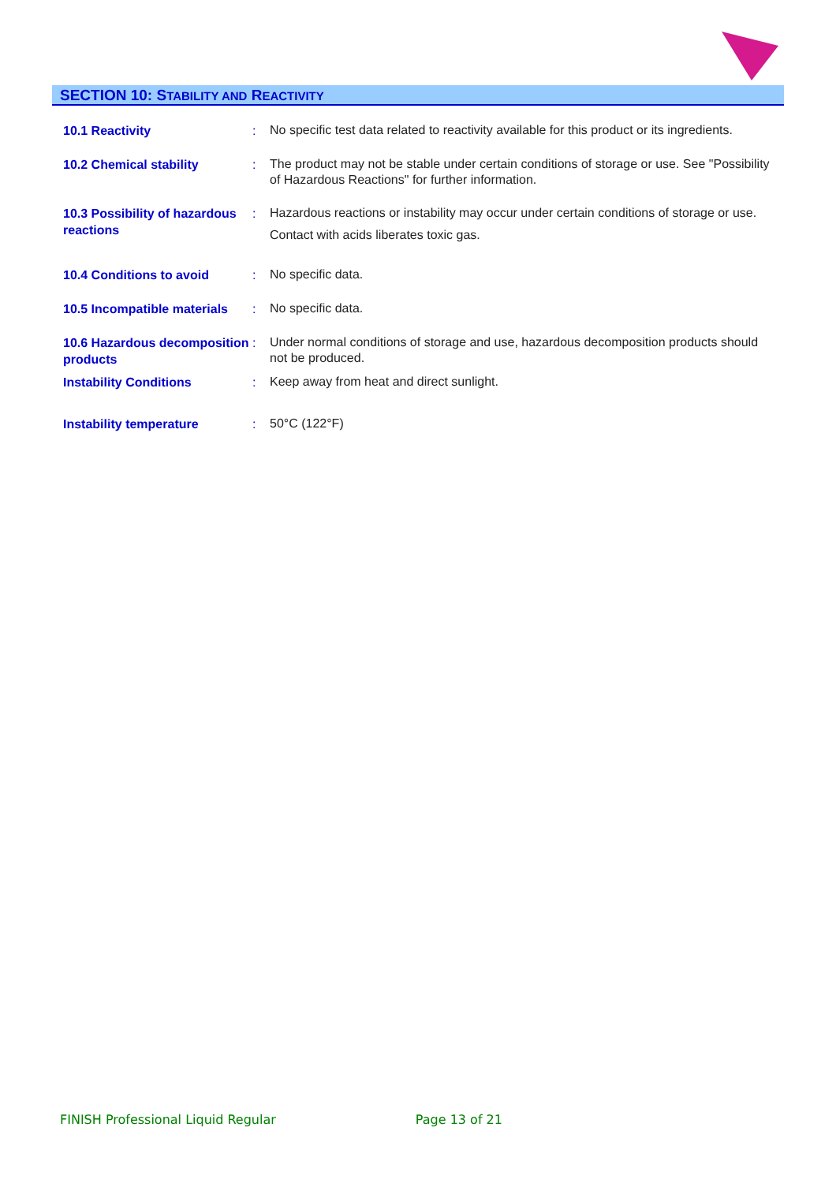SECTION 10: STABILITY AND REACTIVITY
10.1 Reactivity :
No specific test data related to reactivity available for this product or its ingredients.
10.2 Chemical stability :
The product may not be stable under certain conditions of storage or use. See "Possibility of Hazardous Reactions" for further information.
10.3 Possibility of hazardous reactions
:
Hazardous reactions or instability may occur under certain conditions of storage or use.
Contact with acids liberates toxic gas.
10.4 Conditions to avoid :
No specific data.
10.5 Incompatible materials
:
No specific data.
10.6 Hazardous decomposition products
:
Under normal conditions of storage and use, hazardous decomposition products should not be produced.
Instability Conditions :
Keep away from heat and direct sunlight.
Instability temperature :
50°C (122°F)
FINISH Professional Liquid Regular Page 13 of 21